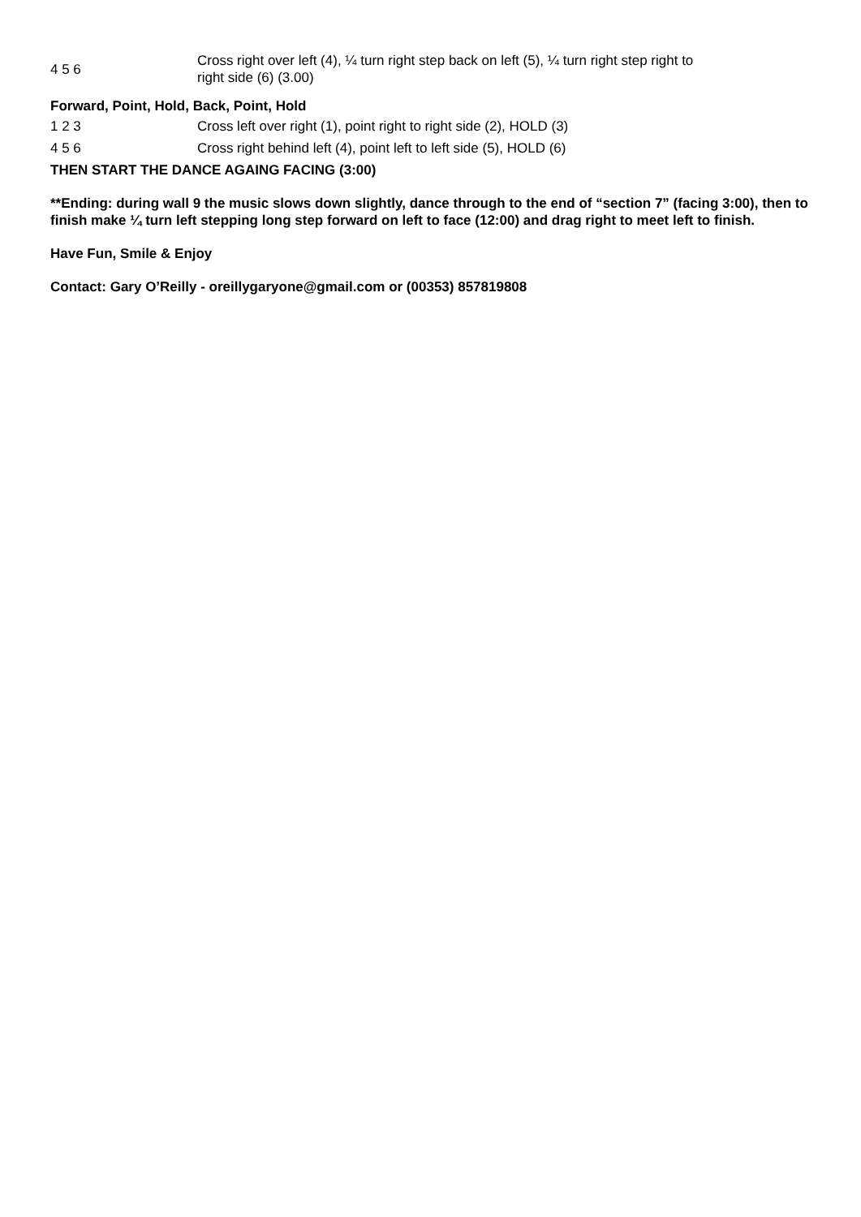| 4 5 6 | Cross right over left (4), ¼ turn right step back on left (5), ¼ turn right step right to right side (6) (3.00) |
Forward, Point, Hold, Back, Point, Hold
| 1 2 3 | Cross left over right (1), point right to right side (2), HOLD (3) |
| 4 5 6 | Cross right behind left (4), point left to left side (5), HOLD (6) |
THEN START THE DANCE AGAING FACING (3:00)
**Ending: during wall 9 the music slows down slightly, dance through to the end of “section 7” (facing 3:00), then to finish make ¼ turn left stepping long step forward on left to face (12:00) and drag right to meet left to finish.
Have Fun, Smile & Enjoy
Contact: Gary O’Reilly - oreillygaryone@gmail.com or (00353) 857819808